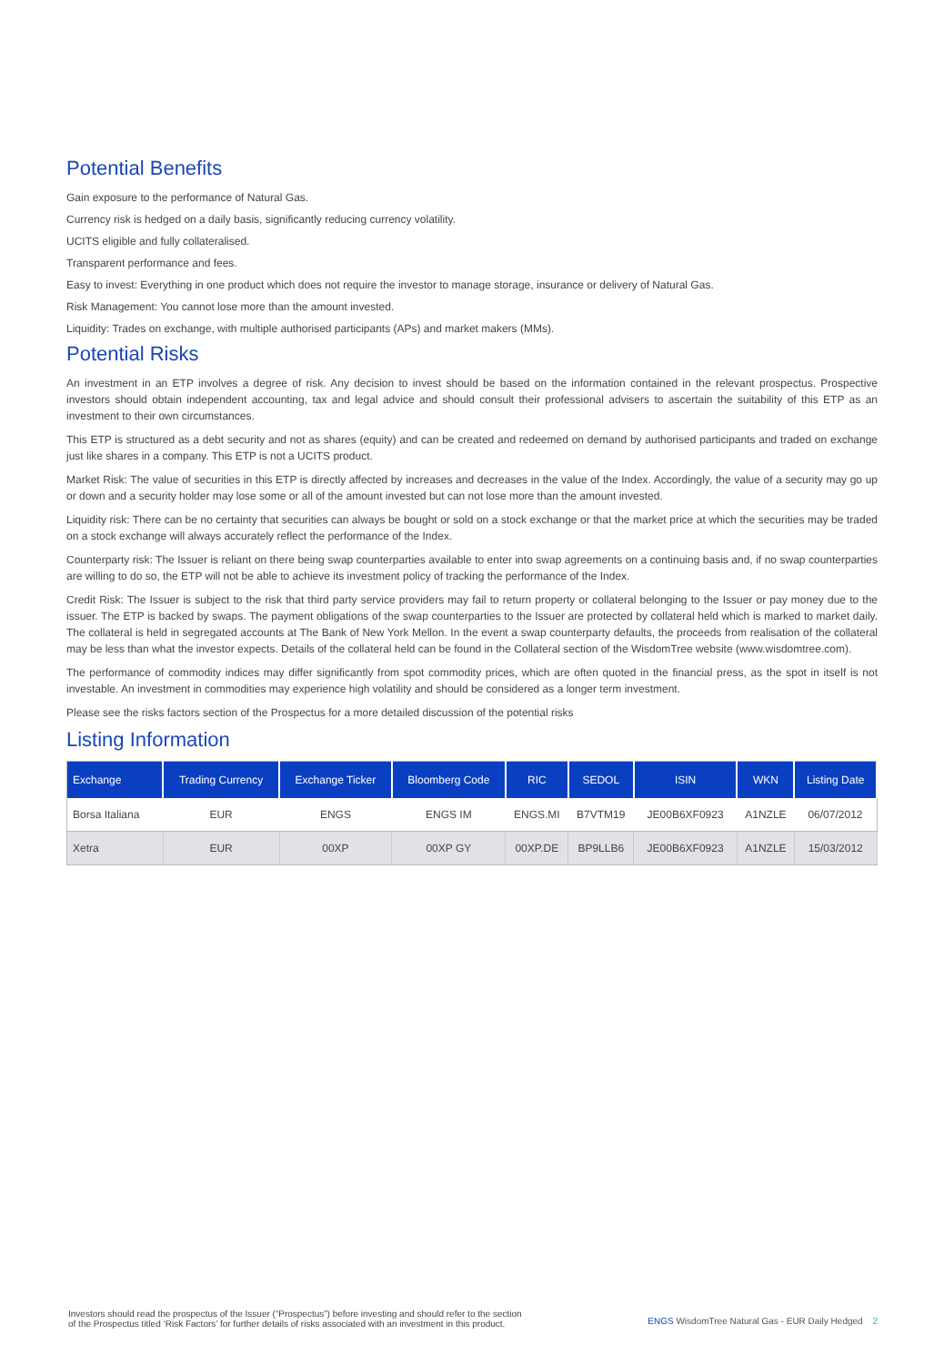Potential Benefits
Gain exposure to the performance of Natural Gas.
Currency risk is hedged on a daily basis, significantly reducing currency volatility.
UCITS eligible and fully collateralised.
Transparent performance and fees.
Easy to invest: Everything in one product which does not require the investor to manage storage, insurance or delivery of Natural Gas.
Risk Management: You cannot lose more than the amount invested.
Liquidity: Trades on exchange, with multiple authorised participants (APs) and market makers (MMs).
Potential Risks
An investment in an ETP involves a degree of risk. Any decision to invest should be based on the information contained in the relevant prospectus. Prospective investors should obtain independent accounting, tax and legal advice and should consult their professional advisers to ascertain the suitability of this ETP as an investment to their own circumstances.
This ETP is structured as a debt security and not as shares (equity) and can be created and redeemed on demand by authorised participants and traded on exchange just like shares in a company. This ETP is not a UCITS product.
Market Risk: The value of securities in this ETP is directly affected by increases and decreases in the value of the Index. Accordingly, the value of a security may go up or down and a security holder may lose some or all of the amount invested but can not lose more than the amount invested.
Liquidity risk: There can be no certainty that securities can always be bought or sold on a stock exchange or that the market price at which the securities may be traded on a stock exchange will always accurately reflect the performance of the Index.
Counterparty risk: The Issuer is reliant on there being swap counterparties available to enter into swap agreements on a continuing basis and, if no swap counterparties are willing to do so, the ETP will not be able to achieve its investment policy of tracking the performance of the Index.
Credit Risk: The Issuer is subject to the risk that third party service providers may fail to return property or collateral belonging to the Issuer or pay money due to the issuer. The ETP is backed by swaps. The payment obligations of the swap counterparties to the Issuer are protected by collateral held which is marked to market daily. The collateral is held in segregated accounts at The Bank of New York Mellon. In the event a swap counterparty defaults, the proceeds from realisation of the collateral may be less than what the investor expects. Details of the collateral held can be found in the Collateral section of the WisdomTree website (www.wisdomtree.com).
The performance of commodity indices may differ significantly from spot commodity prices, which are often quoted in the financial press, as the spot in itself is not investable. An investment in commodities may experience high volatility and should be considered as a longer term investment.
Please see the risks factors section of the Prospectus for a more detailed discussion of the potential risks
Listing Information
| Exchange | Trading Currency | Exchange Ticker | Bloomberg Code | RIC | SEDOL | ISIN | WKN | Listing Date |
| --- | --- | --- | --- | --- | --- | --- | --- | --- |
| Borsa Italiana | EUR | ENGS | ENGS IM | ENGS.MI | B7VTM19 | JE00B6XF0923 | A1NZLE | 06/07/2012 |
| Xetra | EUR | 00XP | 00XP GY | 00XP.DE | BP9LLB6 | JE00B6XF0923 | A1NZLE | 15/03/2012 |
Investors should read the prospectus of the Issuer (“Prospectus”) before investing and should refer to the section
of the Prospectus titled ‘Risk Factors’ for further details of risks associated with an investment in this product.
ENGS WisdomTree Natural Gas - EUR Daily Hedged 2